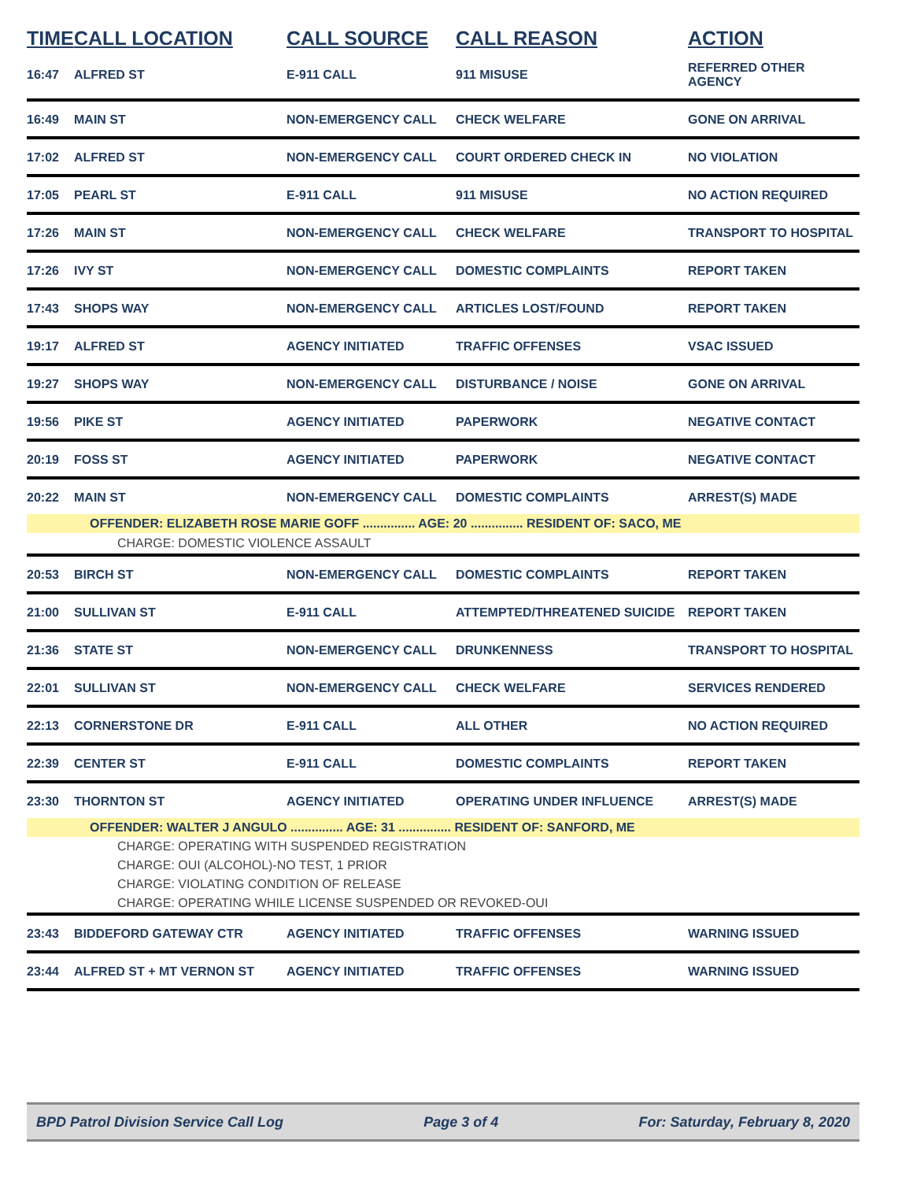| TIME | CALL LOCATION | CALL SOURCE | CALL REASON | ACTION |
| --- | --- | --- | --- | --- |
| 16:47 | ALFRED ST | E-911 CALL | 911 MISUSE | REFERRED OTHER AGENCY |
| 16:49 | MAIN ST | NON-EMERGENCY CALL | CHECK WELFARE | GONE ON ARRIVAL |
| 17:02 | ALFRED ST | NON-EMERGENCY CALL | COURT ORDERED CHECK IN | NO VIOLATION |
| 17:05 | PEARL ST | E-911 CALL | 911 MISUSE | NO ACTION REQUIRED |
| 17:26 | MAIN ST | NON-EMERGENCY CALL | CHECK WELFARE | TRANSPORT TO HOSPITAL |
| 17:26 | IVY ST | NON-EMERGENCY CALL | DOMESTIC COMPLAINTS | REPORT TAKEN |
| 17:43 | SHOPS WAY | NON-EMERGENCY CALL | ARTICLES LOST/FOUND | REPORT TAKEN |
| 19:17 | ALFRED ST | AGENCY INITIATED | TRAFFIC OFFENSES | VSAC ISSUED |
| 19:27 | SHOPS WAY | NON-EMERGENCY CALL | DISTURBANCE / NOISE | GONE ON ARRIVAL |
| 19:56 | PIKE ST | AGENCY INITIATED | PAPERWORK | NEGATIVE CONTACT |
| 20:19 | FOSS ST | AGENCY INITIATED | PAPERWORK | NEGATIVE CONTACT |
| 20:22 | MAIN ST | NON-EMERGENCY CALL | DOMESTIC COMPLAINTS | ARREST(S) MADE |
| OFFENDER: ELIZABETH ROSE MARIE GOFF ............... AGE: 20 ............... RESIDENT OF: SACO, ME | | | | |
| CHARGE: DOMESTIC VIOLENCE ASSAULT | | | | |
| 20:53 | BIRCH ST | NON-EMERGENCY CALL | DOMESTIC COMPLAINTS | REPORT TAKEN |
| 21:00 | SULLIVAN ST | E-911 CALL | ATTEMPTED/THREATENED SUICIDE | REPORT TAKEN |
| 21:36 | STATE ST | NON-EMERGENCY CALL | DRUNKENNESS | TRANSPORT TO HOSPITAL |
| 22:01 | SULLIVAN ST | NON-EMERGENCY CALL | CHECK WELFARE | SERVICES RENDERED |
| 22:13 | CORNERSTONE DR | E-911 CALL | ALL OTHER | NO ACTION REQUIRED |
| 22:39 | CENTER ST | E-911 CALL | DOMESTIC COMPLAINTS | REPORT TAKEN |
| 23:30 | THORNTON ST | AGENCY INITIATED | OPERATING UNDER INFLUENCE | ARREST(S) MADE |
| OFFENDER: WALTER J ANGULO ............... AGE: 31 ............... RESIDENT OF: SANFORD, ME | | | | |
| CHARGE: OPERATING WITH SUSPENDED REGISTRATION | | | | |
| CHARGE: OUI (ALCOHOL)-NO TEST, 1 PRIOR | | | | |
| CHARGE: VIOLATING CONDITION OF RELEASE | | | | |
| CHARGE: OPERATING WHILE LICENSE SUSPENDED OR REVOKED-OUI | | | | |
| 23:43 | BIDDEFORD GATEWAY CTR | AGENCY INITIATED | TRAFFIC OFFENSES | WARNING ISSUED |
| 23:44 | ALFRED ST + MT VERNON ST | AGENCY INITIATED | TRAFFIC OFFENSES | WARNING ISSUED |
BPD Patrol Division Service Call Log Page 3 of 4 For: Saturday, February 8, 2020